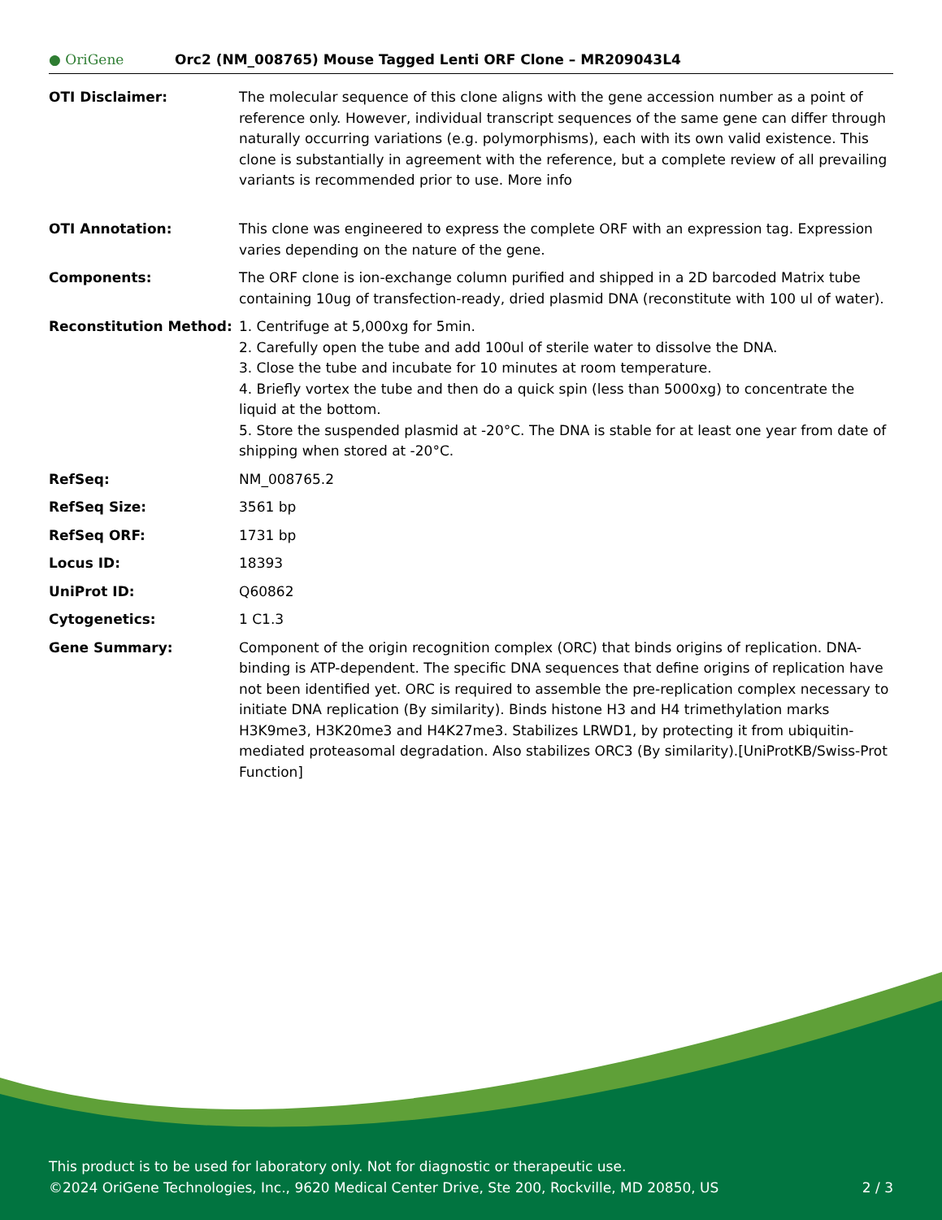● OriGene
Orc2 (NM_008765) Mouse Tagged Lenti ORF Clone – MR209043L4
| OTI Disclaimer: | The molecular sequence of this clone aligns with the gene accession number as a point of reference only. However, individual transcript sequences of the same gene can differ through naturally occurring variations (e.g. polymorphisms), each with its own valid existence. This clone is substantially in agreement with the reference, but a complete review of all prevailing variants is recommended prior to use. More info |
| OTI Annotation: | This clone was engineered to express the complete ORF with an expression tag. Expression varies depending on the nature of the gene. |
| Components: | The ORF clone is ion-exchange column purified and shipped in a 2D barcoded Matrix tube containing 10ug of transfection-ready, dried plasmid DNA (reconstitute with 100 ul of water). |
| Reconstitution Method: | 1. Centrifuge at 5,000xg for 5min. 2. Carefully open the tube and add 100ul of sterile water to dissolve the DNA. 3. Close the tube and incubate for 10 minutes at room temperature. 4. Briefly vortex the tube and then do a quick spin (less than 5000xg) to concentrate the liquid at the bottom. 5. Store the suspended plasmid at -20°C. The DNA is stable for at least one year from date of shipping when stored at -20°C. |
| RefSeq: | NM_008765.2 |
| RefSeq Size: | 3561 bp |
| RefSeq ORF: | 1731 bp |
| Locus ID: | 18393 |
| UniProt ID: | Q60862 |
| Cytogenetics: | 1 C1.3 |
| Gene Summary: | Component of the origin recognition complex (ORC) that binds origins of replication. DNA-binding is ATP-dependent. The specific DNA sequences that define origins of replication have not been identified yet. ORC is required to assemble the pre-replication complex necessary to initiate DNA replication (By similarity). Binds histone H3 and H4 trimethylation marks H3K9me3, H3K20me3 and H4K27me3. Stabilizes LRWD1, by protecting it from ubiquitin-mediated proteasomal degradation. Also stabilizes ORC3 (By similarity).[UniProtKB/Swiss-Prot Function] |
This product is to be used for laboratory only. Not for diagnostic or therapeutic use.
©2024 OriGene Technologies, Inc., 9620 Medical Center Drive, Ste 200, Rockville, MD 20850, US 2 / 3